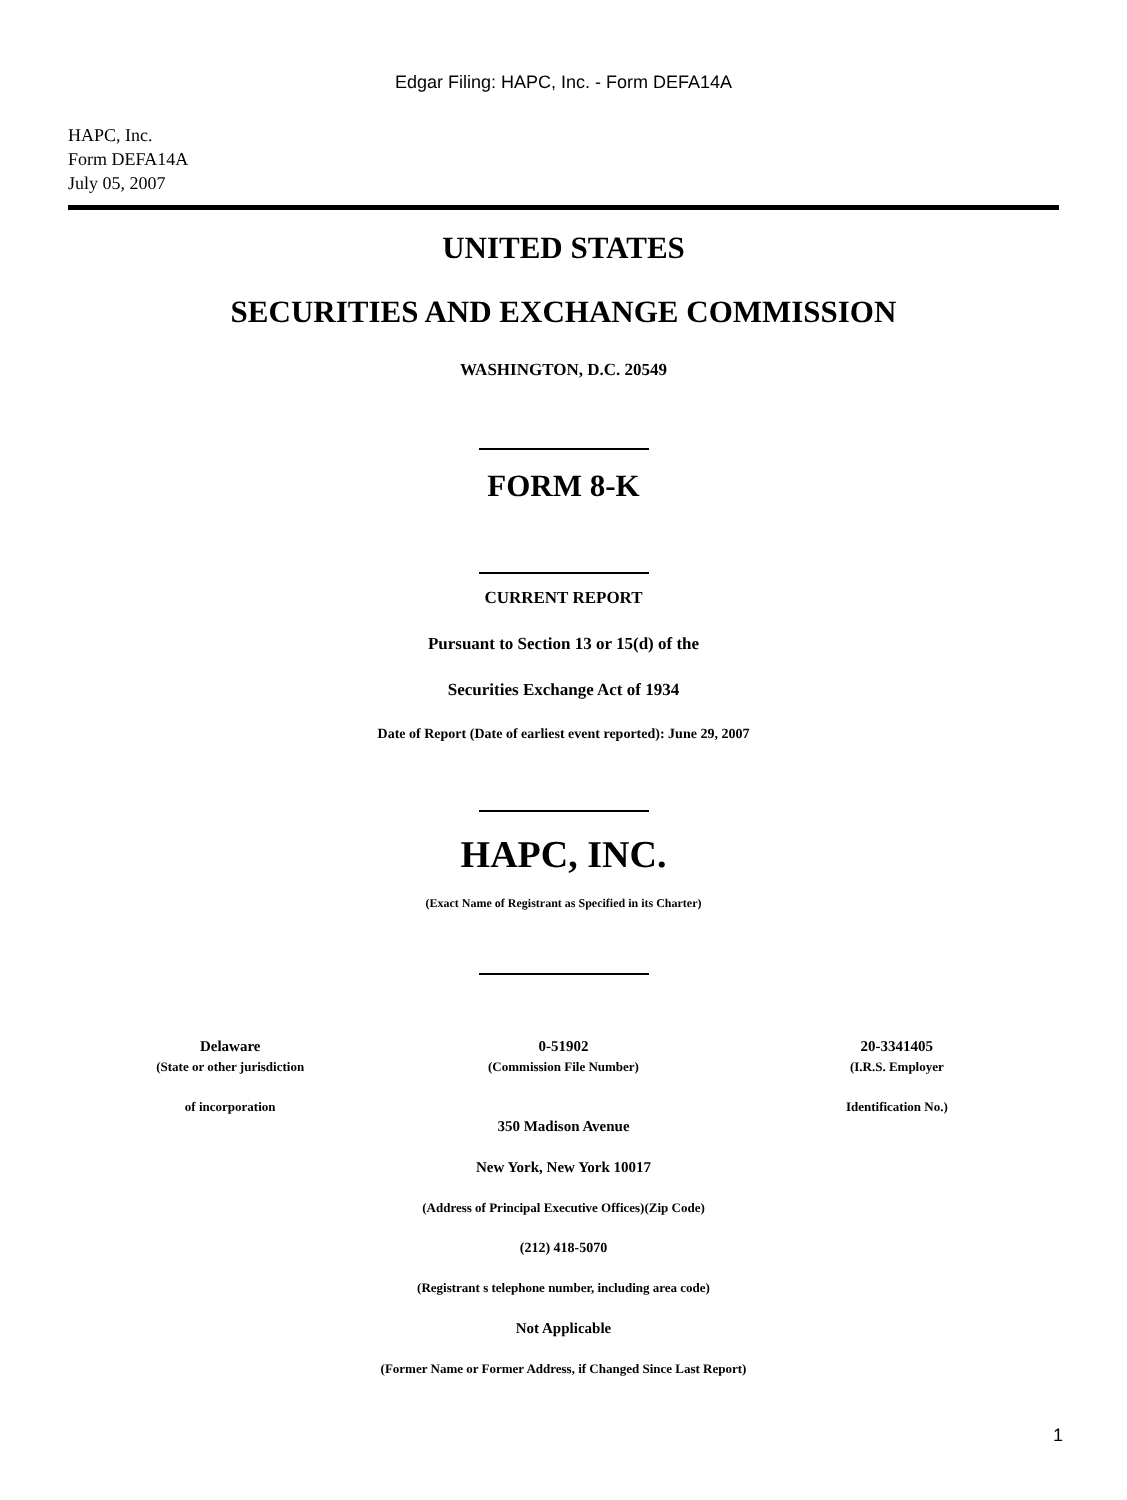Edgar Filing: HAPC, Inc. - Form DEFA14A
HAPC, Inc.
Form DEFA14A
July 05, 2007
UNITED STATES
SECURITIES AND EXCHANGE COMMISSION
WASHINGTON, D.C. 20549
FORM 8-K
CURRENT REPORT
Pursuant to Section 13 or 15(d) of the
Securities Exchange Act of 1934
Date of Report (Date of earliest event reported): June 29, 2007
HAPC, INC.
(Exact Name of Registrant as Specified in its Charter)
| Delaware (State or other jurisdiction of incorporation | 0-51902 (Commission File Number) | 20-3341405 (I.R.S. Employer Identification No.) |
350 Madison Avenue
New York, New York 10017
(Address of Principal Executive Offices)(Zip Code)
(212) 418-5070
(Registrant s telephone number, including area code)
Not Applicable
(Former Name or Former Address, if Changed Since Last Report)
1